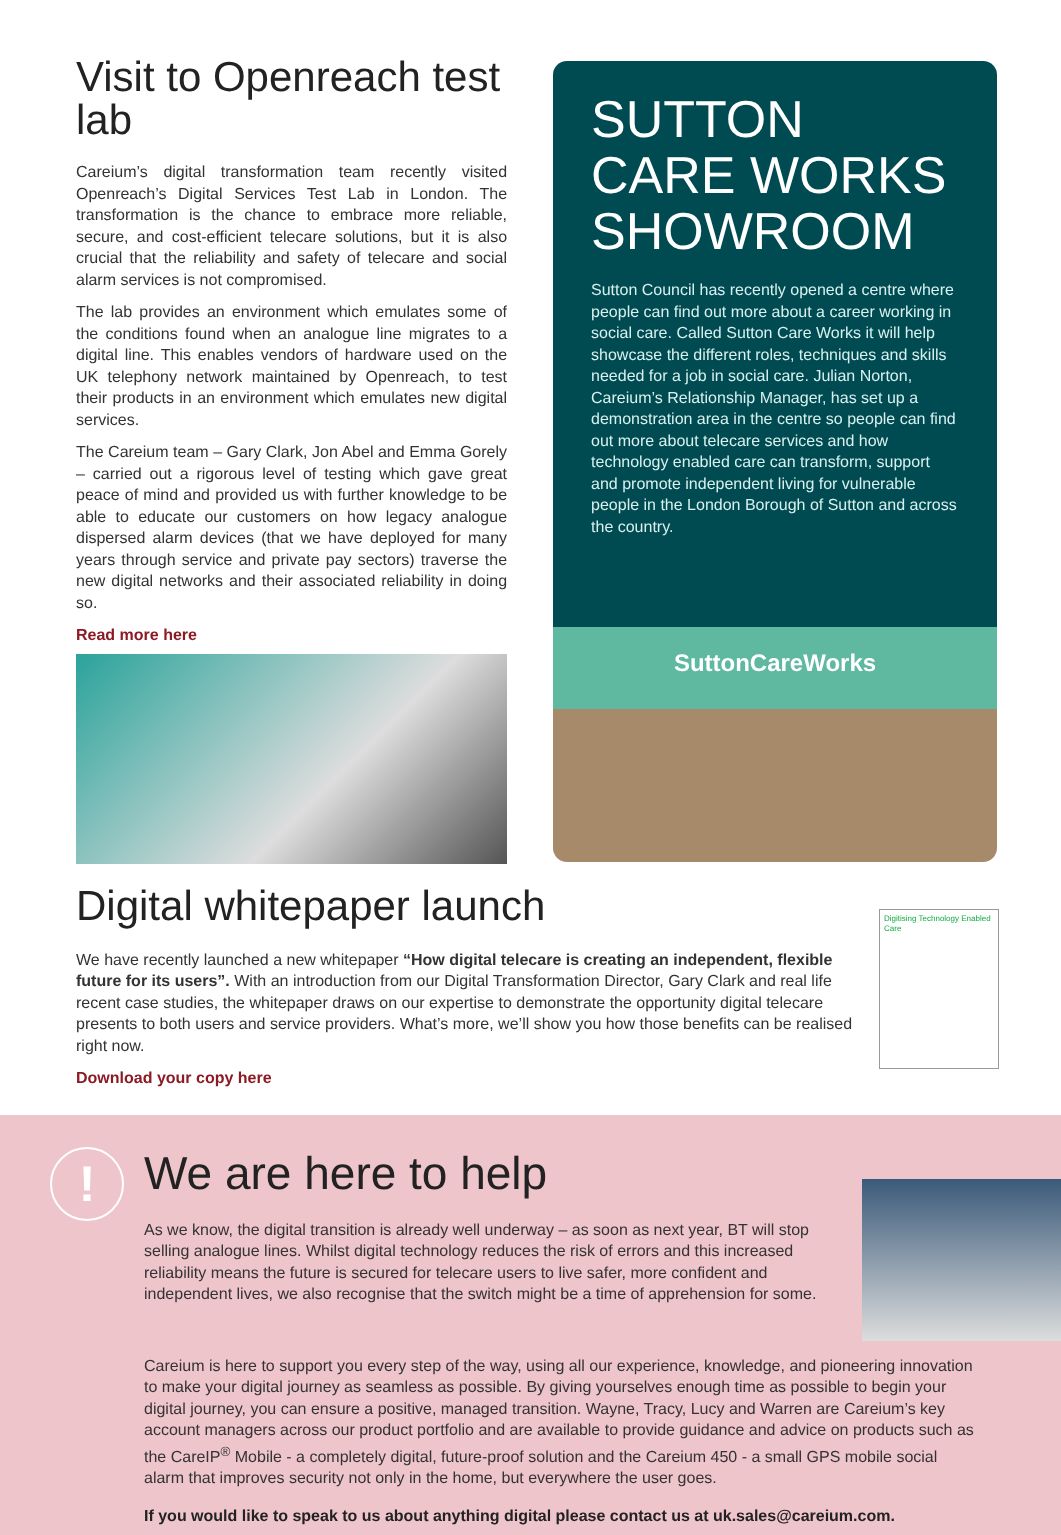Visit to Openreach test lab
Careium’s digital transformation team recently visited Openreach’s Digital Services Test Lab in London. The transformation is the chance to embrace more reliable, secure, and cost-efficient telecare solutions, but it is also crucial that the reliability and safety of telecare and social alarm services is not compromised.
The lab provides an environment which emulates some of the conditions found when an analogue line migrates to a digital line. This enables vendors of hardware used on the UK telephony network maintained by Openreach, to test their products in an environment which emulates new digital services.
The Careium team – Gary Clark, Jon Abel and Emma Gorely – carried out a rigorous level of testing which gave great peace of mind and provided us with further knowledge to be able to educate our customers on how legacy analogue dispersed alarm devices (that we have deployed for many years through service and private pay sectors) traverse the new digital networks and their associated reliability in doing so.
Read more here
SUTTON CARE WORKS SHOWROOM
Sutton Council has recently opened a centre where people can find out more about a career working in social care. Called Sutton Care Works it will help showcase the different roles, techniques and skills needed for a job in social care. Julian Norton, Careium’s Relationship Manager, has set up a demonstration area in the centre so people can find out more about telecare services and how technology enabled care can transform, support and promote independent living for vulnerable people in the London Borough of Sutton and across the country.
SuttonCareWorks
Digital whitepaper launch
We have recently launched a new whitepaper “How digital telecare is creating an independent, flexible future for its users”. With an introduction from our Digital Transformation Director, Gary Clark and real life recent case studies, the whitepaper draws on our expertise to demonstrate the opportunity digital telecare presents to both users and service providers. What’s more, we’ll show you how those benefits can be realised right now.
Download your copy here
Digitising Technology Enabled Care
!
We are here to help
As we know, the digital transition is already well underway – as soon as next year, BT will stop selling analogue lines. Whilst digital technology reduces the risk of errors and this increased reliability means the future is secured for telecare users to live safer, more confident and independent lives, we also recognise that the switch might be a time of apprehension for some.
Careium is here to support you every step of the way, using all our experience, knowledge, and pioneering innovation to make your digital journey as seamless as possible. By giving yourselves enough time as possible to begin your digital journey, you can ensure a positive, managed transition. Wayne, Tracy, Lucy and Warren are Careium’s key account managers across our product portfolio and are available to provide guidance and advice on products such as the CareIP<sup>®</sup> Mobile - a completely digital, future-proof solution and the Careium 450 - a small GPS mobile social alarm that improves security not only in the home, but everywhere the user goes.
If you would like to speak to us about anything digital please contact us at uk.sales@careium.com.